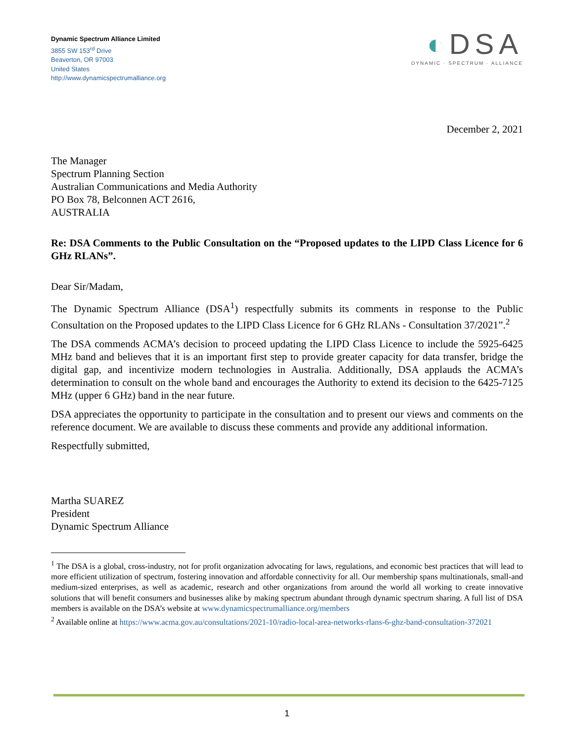Dynamic Spectrum Alliance Limited
3855 SW 153<sup>rd</sup> Drive
Beaverton, OR 97003
United States
http://www.dynamicspectrumalliance.org
◐DSA
DYNAMIC · SPECTRUM · ALLIANCE
December 2, 2021
The Manager
Spectrum Planning Section
Australian Communications and Media Authority
PO Box 78, Belconnen ACT 2616,
AUSTRALIA
Re: DSA Comments to the Public Consultation on the “Proposed updates to the LIPD Class Licence for 6 GHz RLANs”.
Dear Sir/Madam,
The Dynamic Spectrum Alliance (DSA<sup>1</sup>) respectfully submits its comments in response to the Public Consultation on the Proposed updates to the LIPD Class Licence for 6 GHz RLANs - Consultation 37/2021”.<sup>2</sup>
The DSA commends ACMA’s decision to proceed updating the LIPD Class Licence to include the 5925-6425 MHz band and believes that it is an important first step to provide greater capacity for data transfer, bridge the digital gap, and incentivize modern technologies in Australia. Additionally, DSA applauds the ACMA’s determination to consult on the whole band and encourages the Authority to extend its decision to the 6425-7125 MHz (upper 6 GHz) band in the near future.
DSA appreciates the opportunity to participate in the consultation and to present our views and comments on the reference document. We are available to discuss these comments and provide any additional information.
Respectfully submitted,
Martha SUAREZ
President
Dynamic Spectrum Alliance
<sup>1</sup> The DSA is a global, cross-industry, not for profit organization advocating for laws, regulations, and economic best practices that will lead to more efficient utilization of spectrum, fostering innovation and affordable connectivity for all. Our membership spans multinationals, small-and medium-sized enterprises, as well as academic, research and other organizations from around the world all working to create innovative solutions that will benefit consumers and businesses alike by making spectrum abundant through dynamic spectrum sharing. A full list of DSA members is available on the DSA’s website at www.dynamicspectrumalliance.org/members
<sup>2</sup> Available online at https://www.acma.gov.au/consultations/2021-10/radio-local-area-networks-rlans-6-ghz-band-consultation-372021
1